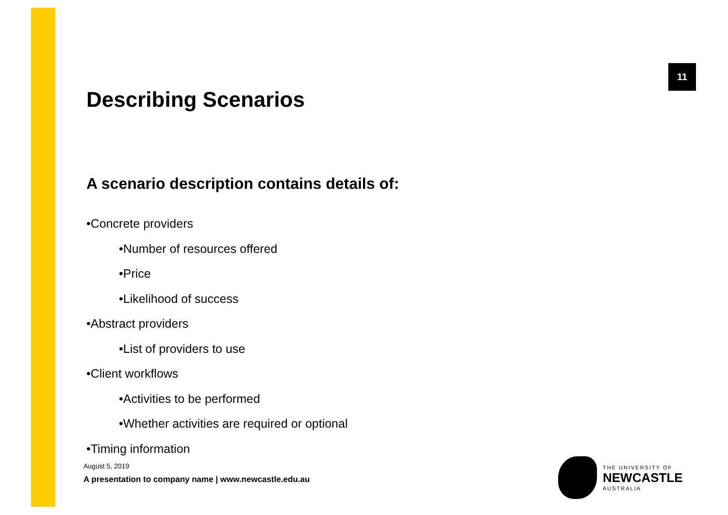11
Describing Scenarios
A scenario description contains details of:
•Concrete providers
•Number of resources offered
•Price
•Likelihood of success
•Abstract providers
•List of providers to use
•Client workflows
•Activities to be performed
•Whether activities are required or optional
•Timing information
August 5, 2019
A presentation to company name | www.newcastle.edu.au
THE UNIVERSITY OF
NEWCASTLE
AUSTRALIA